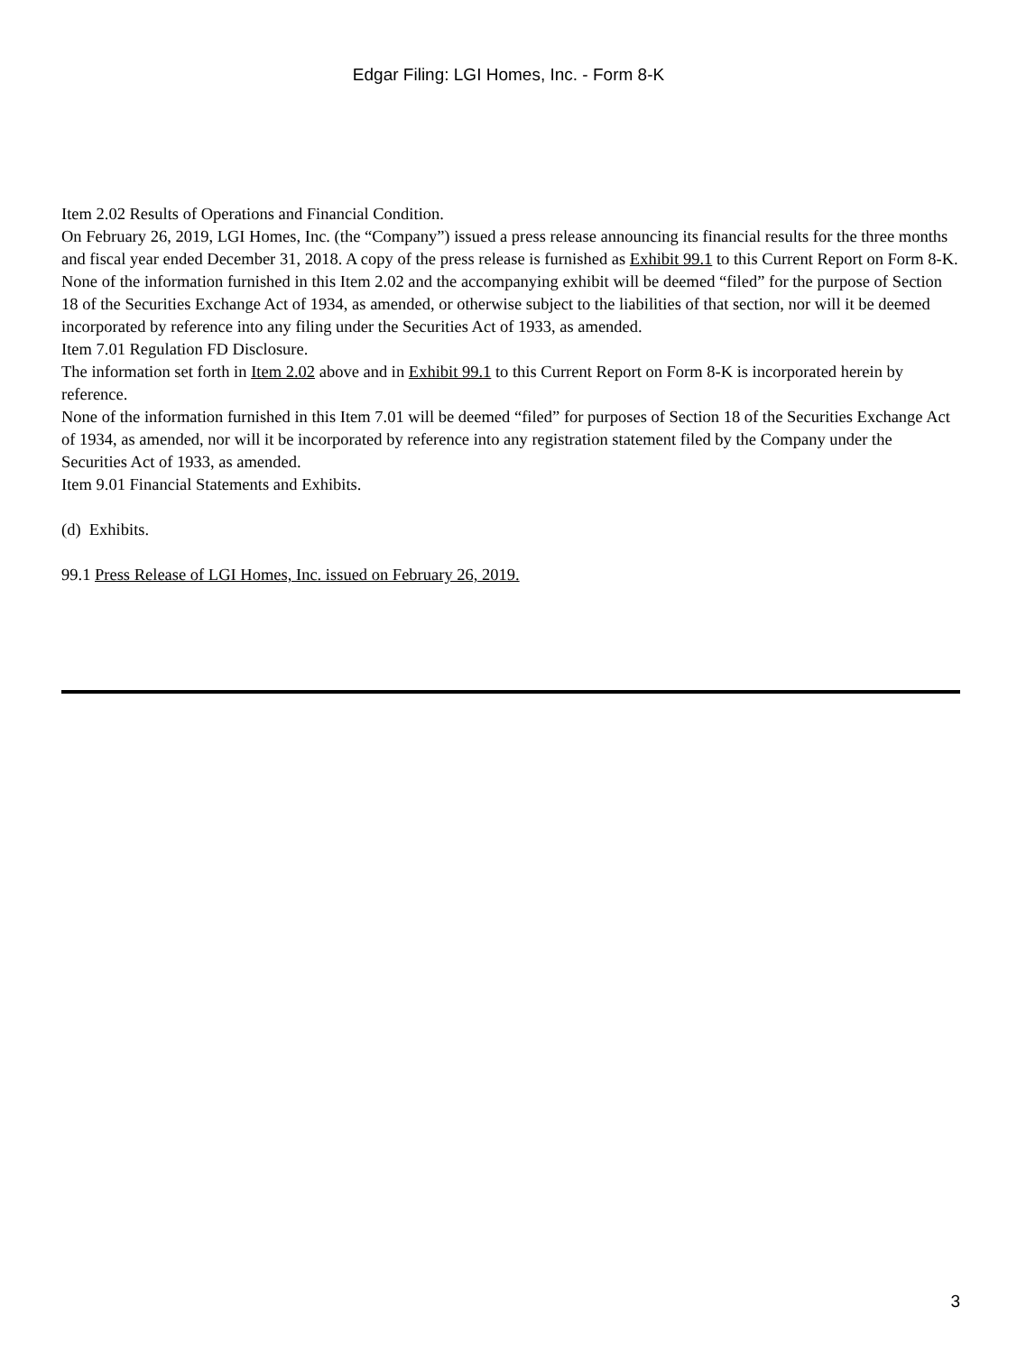Edgar Filing: LGI Homes, Inc. - Form 8-K
Item 2.02 Results of Operations and Financial Condition.
On February 26, 2019, LGI Homes, Inc. (the “Company”) issued a press release announcing its financial results for the three months and fiscal year ended December 31, 2018. A copy of the press release is furnished as Exhibit 99.1 to this Current Report on Form 8-K.
None of the information furnished in this Item 2.02 and the accompanying exhibit will be deemed “filed” for the purpose of Section 18 of the Securities Exchange Act of 1934, as amended, or otherwise subject to the liabilities of that section, nor will it be deemed incorporated by reference into any filing under the Securities Act of 1933, as amended.
Item 7.01 Regulation FD Disclosure.
The information set forth in Item 2.02 above and in Exhibit 99.1 to this Current Report on Form 8-K is incorporated herein by reference.
None of the information furnished in this Item 7.01 will be deemed “filed” for purposes of Section 18 of the Securities Exchange Act of 1934, as amended, nor will it be incorporated by reference into any registration statement filed by the Company under the Securities Act of 1933, as amended.
Item 9.01 Financial Statements and Exhibits.
(d) Exhibits.
99.1 Press Release of LGI Homes, Inc. issued on February 26, 2019.
3